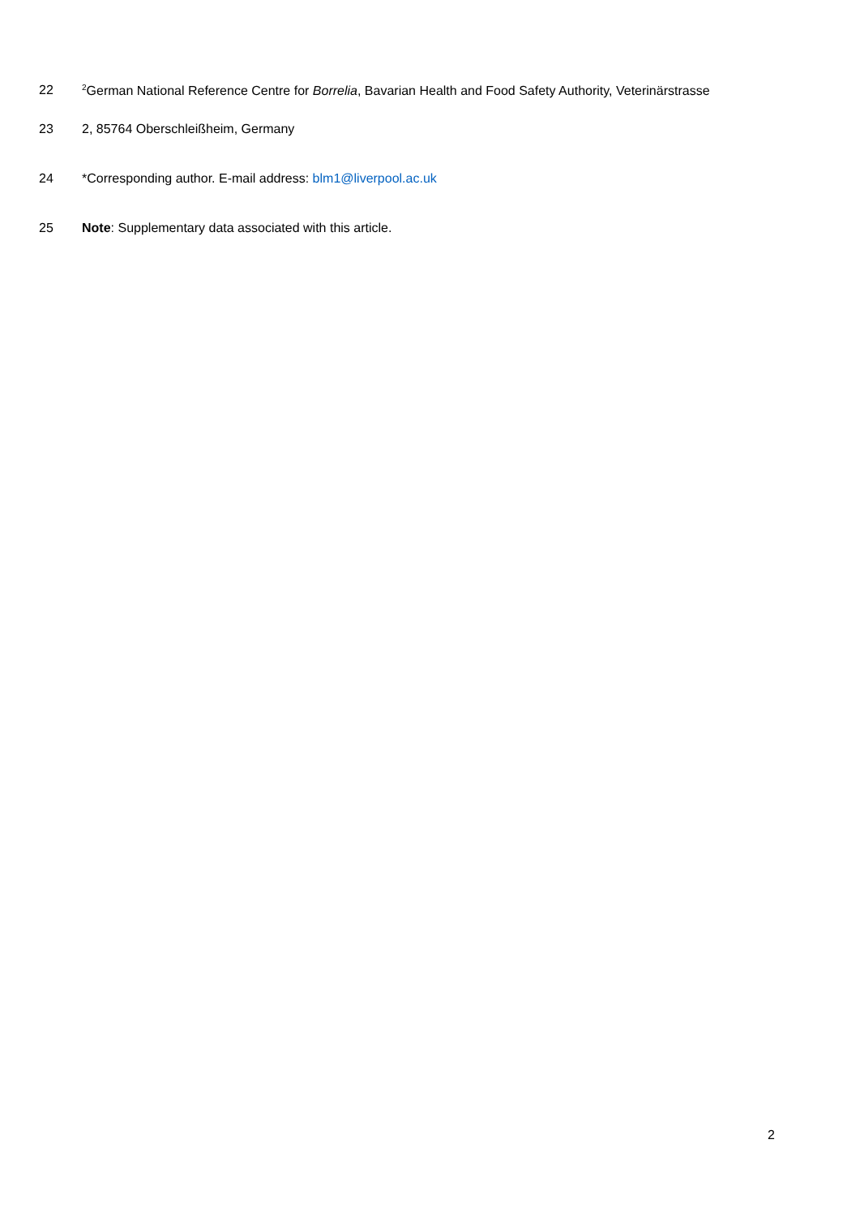22<sup>2</sup>German National Reference Centre for Borrelia, Bavarian Health and Food Safety Authority, Veterinärstrasse
23 2, 85764 Oberschleißheim, Germany
24 *Corresponding author. E-mail address: blm1@liverpool.ac.uk
25 Note: Supplementary data associated with this article.
2